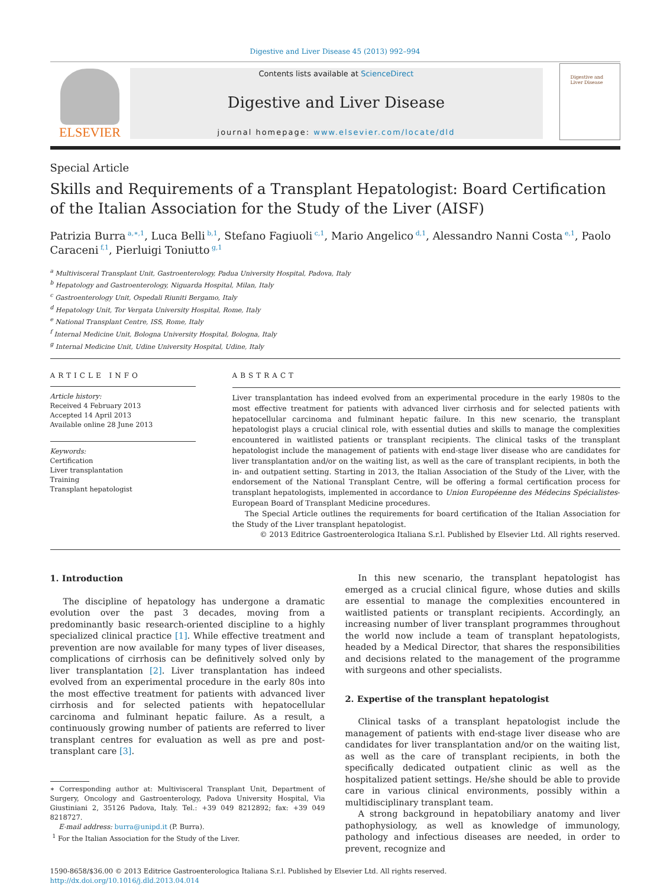Digestive and Liver Disease 45 (2013) 992–994
ELSEVIER
Contents lists available at ScienceDirect
Digestive and Liver Disease
journal homepage: www.elsevier.com/locate/dld
Digestive and Liver Disease
Special Article
Skills and Requirements of a Transplant Hepatologist: Board Certification of the Italian Association for the Study of the Liver (AISF)
Patrizia Burra<sup>a,∗,1</sup>, Luca Belli<sup>b,1</sup>, Stefano Fagiuoli<sup>c,1</sup>, Mario Angelico<sup>d,1</sup>, Alessandro Nanni Costa<sup>e,1</sup>, Paolo Caraceni<sup>f,1</sup>, Pierluigi Toniutto<sup>g,1</sup>
<sup>a</sup> Multivisceral Transplant Unit, Gastroenterology, Padua University Hospital, Padova, Italy
<sup>b</sup> Hepatology and Gastroenterology, Niguarda Hospital, Milan, Italy
<sup>c</sup> Gastroenterology Unit, Ospedali Riuniti Bergamo, Italy
<sup>d</sup> Hepatology Unit, Tor Vergata University Hospital, Rome, Italy
<sup>e</sup> National Transplant Centre, ISS, Rome, Italy
<sup>f</sup> Internal Medicine Unit, Bologna University Hospital, Bologna, Italy
<sup>g</sup> Internal Medicine Unit, Udine University Hospital, Udine, Italy
ARTICLE INFO
Article history:
Received 4 February 2013
Accepted 14 April 2013
Available online 28 June 2013
Keywords:
Certification
Liver transplantation
Training
Transplant hepatologist
ABSTRACT
Liver transplantation has indeed evolved from an experimental procedure in the early 1980s to the most effective treatment for patients with advanced liver cirrhosis and for selected patients with hepatocellular carcinoma and fulminant hepatic failure. In this new scenario, the transplant hepatologist plays a crucial clinical role, with essential duties and skills to manage the complexities encountered in waitlisted patients or transplant recipients. The clinical tasks of the transplant hepatologist include the management of patients with end-stage liver disease who are candidates for liver transplantation and/or on the waiting list, as well as the care of transplant recipients, in both the in- and outpatient setting. Starting in 2013, the Italian Association of the Study of the Liver, with the endorsement of the National Transplant Centre, will be offering a formal certification process for transplant hepatologists, implemented in accordance to Union Européenne des Médecins Spécialistes-European Board of Transplant Medicine procedures.
The Special Article outlines the requirements for board certification of the Italian Association for the Study of the Liver transplant hepatologist.
© 2013 Editrice Gastroenterologica Italiana S.r.l. Published by Elsevier Ltd. All rights reserved.
1. Introduction
The discipline of hepatology has undergone a dramatic evolution over the past 3 decades, moving from a predominantly basic research-oriented discipline to a highly specialized clinical practice [1]. While effective treatment and prevention are now available for many types of liver diseases, complications of cirrhosis can be definitively solved only by liver transplantation [2]. Liver transplantation has indeed evolved from an experimental procedure in the early 80s into the most effective treatment for patients with advanced liver cirrhosis and for selected patients with hepatocellular carcinoma and fulminant hepatic failure. As a result, a continuously growing number of patients are referred to liver transplant centres for evaluation as well as pre and post-transplant care [3].
∗ Corresponding author at: Multivisceral Transplant Unit, Department of Surgery, Oncology and Gastroenterology, Padova University Hospital, Via Giustiniani 2, 35126 Padova, Italy. Tel.: +39 049 8212892; fax: +39 049 8218727.
E-mail address: burra@unipd.it (P. Burra).
<sup>1</sup> For the Italian Association for the Study of the Liver.
In this new scenario, the transplant hepatologist has emerged as a crucial clinical figure, whose duties and skills are essential to manage the complexities encountered in waitlisted patients or transplant recipients. Accordingly, an increasing number of liver transplant programmes throughout the world now include a team of transplant hepatologists, headed by a Medical Director, that shares the responsibilities and decisions related to the management of the programme with surgeons and other specialists.
2. Expertise of the transplant hepatologist
Clinical tasks of a transplant hepatologist include the management of patients with end-stage liver disease who are candidates for liver transplantation and/or on the waiting list, as well as the care of transplant recipients, in both the specifically dedicated outpatient clinic as well as the hospitalized patient settings. He/she should be able to provide care in various clinical environments, possibly within a multidisciplinary transplant team.
A strong background in hepatobiliary anatomy and liver pathophysiology, as well as knowledge of immunology, pathology and infectious diseases are needed, in order to prevent, recognize and
1590-8658/$36.00 © 2013 Editrice Gastroenterologica Italiana S.r.l. Published by Elsevier Ltd. All rights reserved.
http://dx.doi.org/10.1016/j.dld.2013.04.014